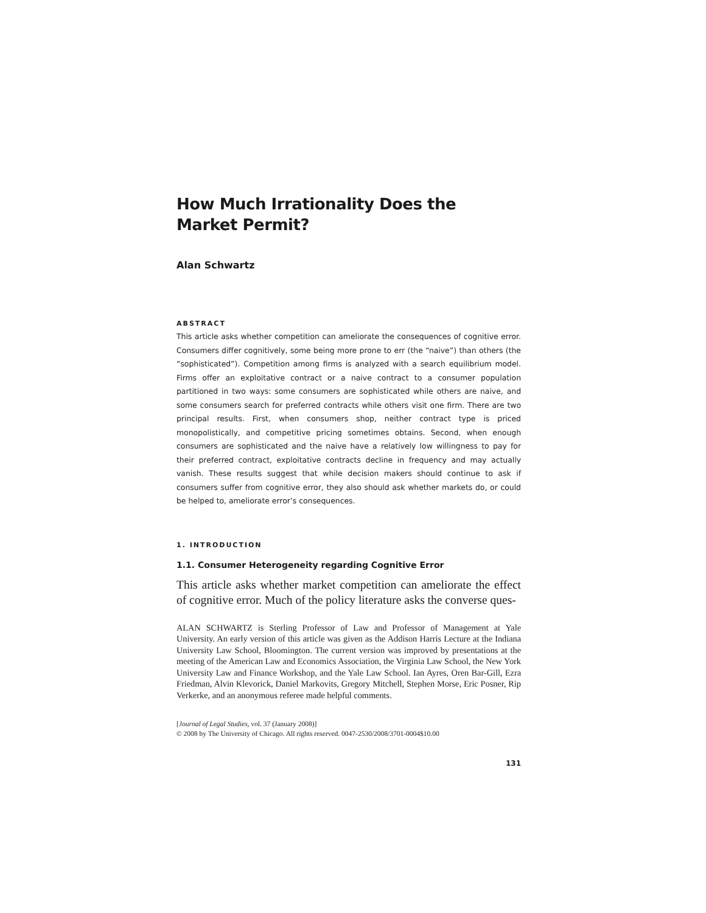How Much Irrationality Does the Market Permit?
Alan Schwartz
ABSTRACT
This article asks whether competition can ameliorate the consequences of cognitive error. Consumers differ cognitively, some being more prone to err (the “naive”) than others (the “sophisticated”). Competition among firms is analyzed with a search equilibrium model. Firms offer an exploitative contract or a naive contract to a consumer population partitioned in two ways: some consumers are sophisticated while others are naive, and some consumers search for preferred contracts while others visit one firm. There are two principal results. First, when consumers shop, neither contract type is priced monopolistically, and competitive pricing sometimes obtains. Second, when enough consumers are sophisticated and the naive have a relatively low willingness to pay for their preferred contract, exploitative contracts decline in frequency and may actually vanish. These results suggest that while decision makers should continue to ask if consumers suffer from cognitive error, they also should ask whether markets do, or could be helped to, ameliorate error’s consequences.
1. INTRODUCTION
1.1. Consumer Heterogeneity regarding Cognitive Error
This article asks whether market competition can ameliorate the effect of cognitive error. Much of the policy literature asks the converse ques-
ALAN SCHWARTZ is Sterling Professor of Law and Professor of Management at Yale University. An early version of this article was given as the Addison Harris Lecture at the Indiana University Law School, Bloomington. The current version was improved by presentations at the meeting of the American Law and Economics Association, the Virginia Law School, the New York University Law and Finance Workshop, and the Yale Law School. Ian Ayres, Oren Bar-Gill, Ezra Friedman, Alvin Klevorick, Daniel Markovits, Gregory Mitchell, Stephen Morse, Eric Posner, Rip Verkerke, and an anonymous referee made helpful comments.
[Journal of Legal Studies, vol. 37 (January 2008)]
© 2008 by The University of Chicago. All rights reserved. 0047-2530/2008/3701-0004$10.00
131